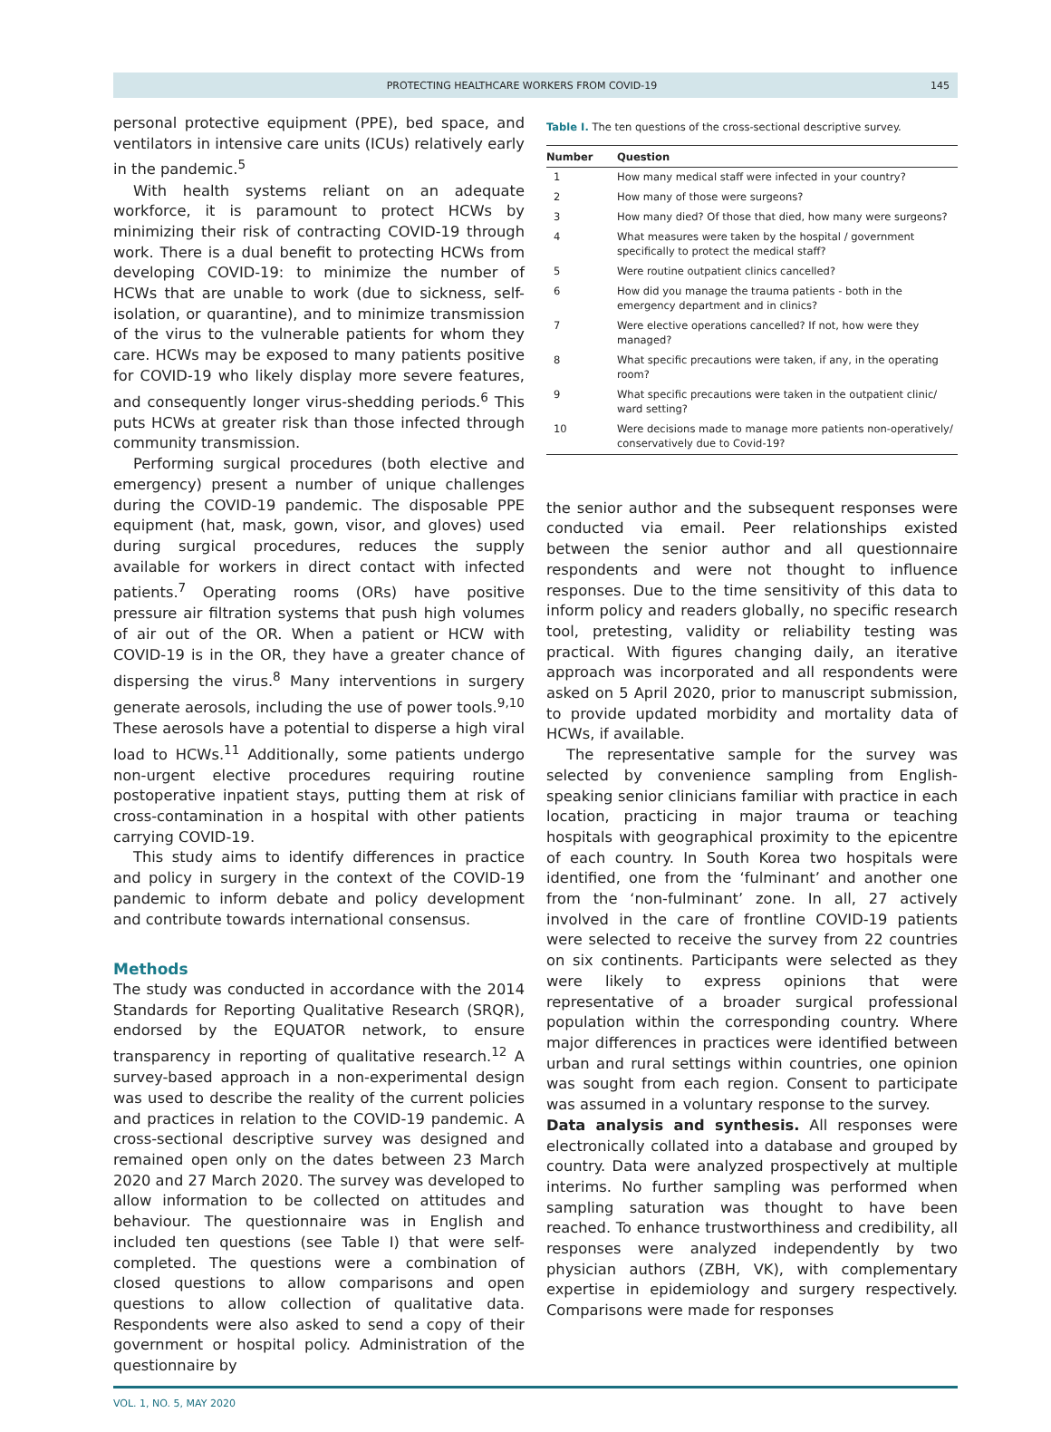PROTECTING HEALTHCARE WORKERS FROM COVID-19 145
personal protective equipment (PPE), bed space, and ventilators in intensive care units (ICUs) relatively early in the pandemic.<sup>5</sup>
With health systems reliant on an adequate workforce, it is paramount to protect HCWs by minimizing their risk of contracting COVID-19 through work. There is a dual benefit to protecting HCWs from developing COVID-19: to minimize the number of HCWs that are unable to work (due to sickness, self-isolation, or quarantine), and to minimize transmission of the virus to the vulnerable patients for whom they care. HCWs may be exposed to many patients positive for COVID-19 who likely display more severe features, and consequently longer virus-shedding periods.<sup>6</sup> This puts HCWs at greater risk than those infected through community transmission.
Performing surgical procedures (both elective and emergency) present a number of unique challenges during the COVID-19 pandemic. The disposable PPE equipment (hat, mask, gown, visor, and gloves) used during surgical procedures, reduces the supply available for workers in direct contact with infected patients.<sup>7</sup> Operating rooms (ORs) have positive pressure air filtration systems that push high volumes of air out of the OR. When a patient or HCW with COVID-19 is in the OR, they have a greater chance of dispersing the virus.<sup>8</sup> Many interventions in surgery generate aerosols, including the use of power tools.<sup>9,10</sup> These aerosols have a potential to disperse a high viral load to HCWs.<sup>11</sup> Additionally, some patients undergo non-urgent elective procedures requiring routine postoperative inpatient stays, putting them at risk of cross-contamination in a hospital with other patients carrying COVID-19.
This study aims to identify differences in practice and policy in surgery in the context of the COVID-19 pandemic to inform debate and policy development and contribute towards international consensus.
Methods
The study was conducted in accordance with the 2014 Standards for Reporting Qualitative Research (SRQR), endorsed by the EQUATOR network, to ensure transparency in reporting of qualitative research.<sup>12</sup> A survey-based approach in a non-experimental design was used to describe the reality of the current policies and practices in relation to the COVID-19 pandemic. A cross-sectional descriptive survey was designed and remained open only on the dates between 23 March 2020 and 27 March 2020. The survey was developed to allow information to be collected on attitudes and behaviour. The questionnaire was in English and included ten questions (see Table I) that were self-completed. The questions were a combination of closed questions to allow comparisons and open questions to allow collection of qualitative data. Respondents were also asked to send a copy of their government or hospital policy. Administration of the questionnaire by
Table I. The ten questions of the cross-sectional descriptive survey.
| Number | Question |
| --- | --- |
| 1 | How many medical staff were infected in your country? |
| 2 | How many of those were surgeons? |
| 3 | How many died? Of those that died, how many were surgeons? |
| 4 | What measures were taken by the hospital / government specifically to protect the medical staff? |
| 5 | Were routine outpatient clinics cancelled? |
| 6 | How did you manage the trauma patients - both in the emergency department and in clinics? |
| 7 | Were elective operations cancelled? If not, how were they managed? |
| 8 | What specific precautions were taken, if any, in the operating room? |
| 9 | What specific precautions were taken in the outpatient clinic/ ward setting? |
| 10 | Were decisions made to manage more patients non-operatively/ conservatively due to Covid-19? |
the senior author and the subsequent responses were conducted via email. Peer relationships existed between the senior author and all questionnaire respondents and were not thought to influence responses. Due to the time sensitivity of this data to inform policy and readers globally, no specific research tool, pretesting, validity or reliability testing was practical. With figures changing daily, an iterative approach was incorporated and all respondents were asked on 5 April 2020, prior to manuscript submission, to provide updated morbidity and mortality data of HCWs, if available.
The representative sample for the survey was selected by convenience sampling from English-speaking senior clinicians familiar with practice in each location, practicing in major trauma or teaching hospitals with geographical proximity to the epicentre of each country. In South Korea two hospitals were identified, one from the ‘fulminant’ and another one from the ‘non-fulminant’ zone. In all, 27 actively involved in the care of frontline COVID-19 patients were selected to receive the survey from 22 countries on six continents. Participants were selected as they were likely to express opinions that were representative of a broader surgical professional population within the corresponding country. Where major differences in practices were identified between urban and rural settings within countries, one opinion was sought from each region. Consent to participate was assumed in a voluntary response to the survey.
Data analysis and synthesis. All responses were electronically collated into a database and grouped by country. Data were analyzed prospectively at multiple interims. No further sampling was performed when sampling saturation was thought to have been reached. To enhance trustworthiness and credibility, all responses were analyzed independently by two physician authors (ZBH, VK), with complementary expertise in epidemiology and surgery respectively. Comparisons were made for responses
VOL. 1, NO. 5, MAY 2020